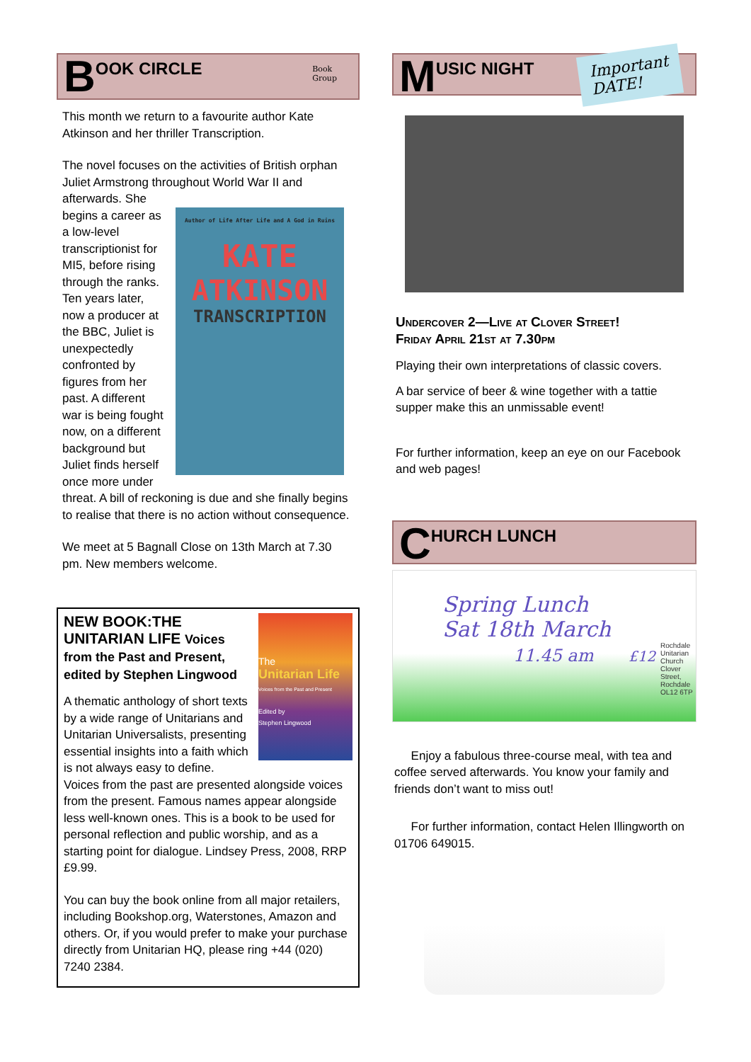B OOK CIRCLE Book
Group
This month we return to a favourite author Kate Atkinson and her thriller Transcription.
The novel focuses on the activities of British orphan Juliet Armstrong throughout World War II and afterwards. She
Author of Life After Life and A God in Ruins
KATE
ATKINSON
TRANSCRIPTION
begins a career as a low-level transcriptionist for MI5, before rising through the ranks. Ten years later, now a producer at the BBC, Juliet is unexpectedly confronted by figures from her past. A different war is being fought now, on a different background but Juliet finds herself once more under threat. A bill of reckoning is due and she finally begins to realise that there is no action without consequence.
We meet at 5 Bagnall Close on 13th March at 7.30 pm. New members welcome.
The
Unitarian Life
Voices from the Past and Present
Edited by
Stephen Lingwood
NEW BOOK:THE UNITARIAN LIFE Voices from the Past and Present, edited by Stephen Lingwood
A thematic anthology of short texts by a wide range of Unitarians and Unitarian Universalists, presenting essential insights into a faith which is not always easy to define. Voices from the past are presented alongside voices from the present. Famous names appear alongside less well-known ones. This is a book to be used for personal reflection and public worship, and as a starting point for dialogue. Lindsey Press, 2008, RRP £9.99.
You can buy the book online from all major retailers, including Bookshop.org, Waterstones, Amazon and others. Or, if you would prefer to make your purchase directly from Unitarian HQ, please ring +44 (020) 7240 2384.
M USIC NIGHT Important
DATE!
Undercover 2—Live at Clover Street!
Friday April 21st at 7.30pm
Playing their own interpretations of classic covers.
A bar service of beer & wine together with a tattie supper make this an unmissable event!
For further information, keep an eye on our Facebook and web pages!
C HURCH LUNCH
Spring Lunch
Sat 18th March
11.45 am £12 Rochdale Unitarian Church Clover Street, Rochdale OL12 6TP
Enjoy a fabulous three-course meal, with tea and coffee served afterwards. You know your family and friends don’t want to miss out!
For further information, contact Helen Illingworth on 01706 649015.